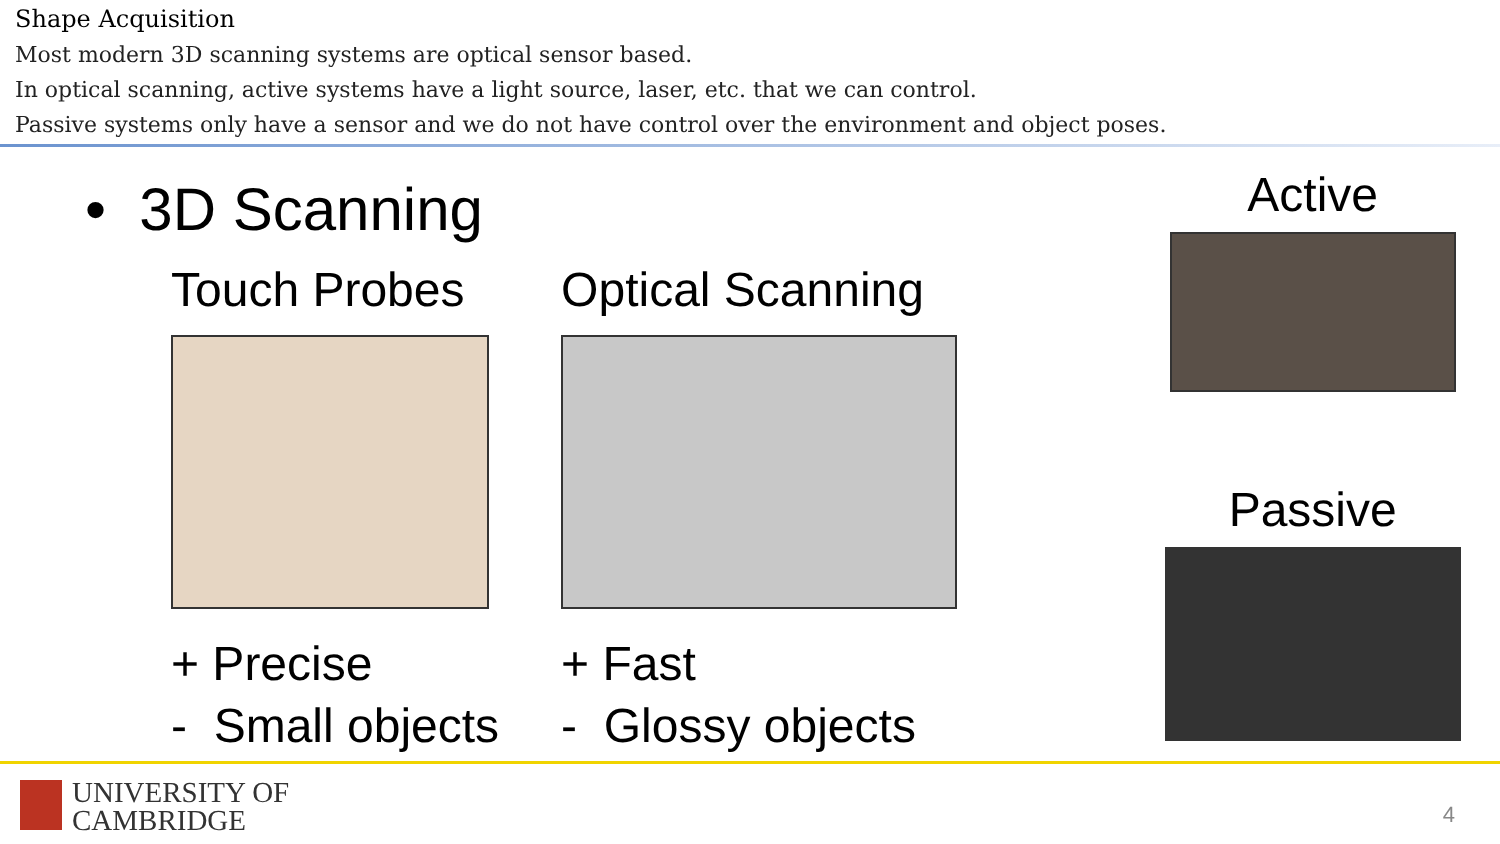Shape Acquisition
Most modern 3D scanning systems are optical sensor based.
In optical scanning, active systems have a light source, laser, etc. that we can control.
Passive systems only have a sensor and we do not have control over the environment and object poses.
• 3D Scanning
Touch Probes
+ Precise
- Small objects
Optical Scanning
+ Fast
- Glossy objects
Active
Passive
UNIVERSITY OF
CAMBRIDGE
4